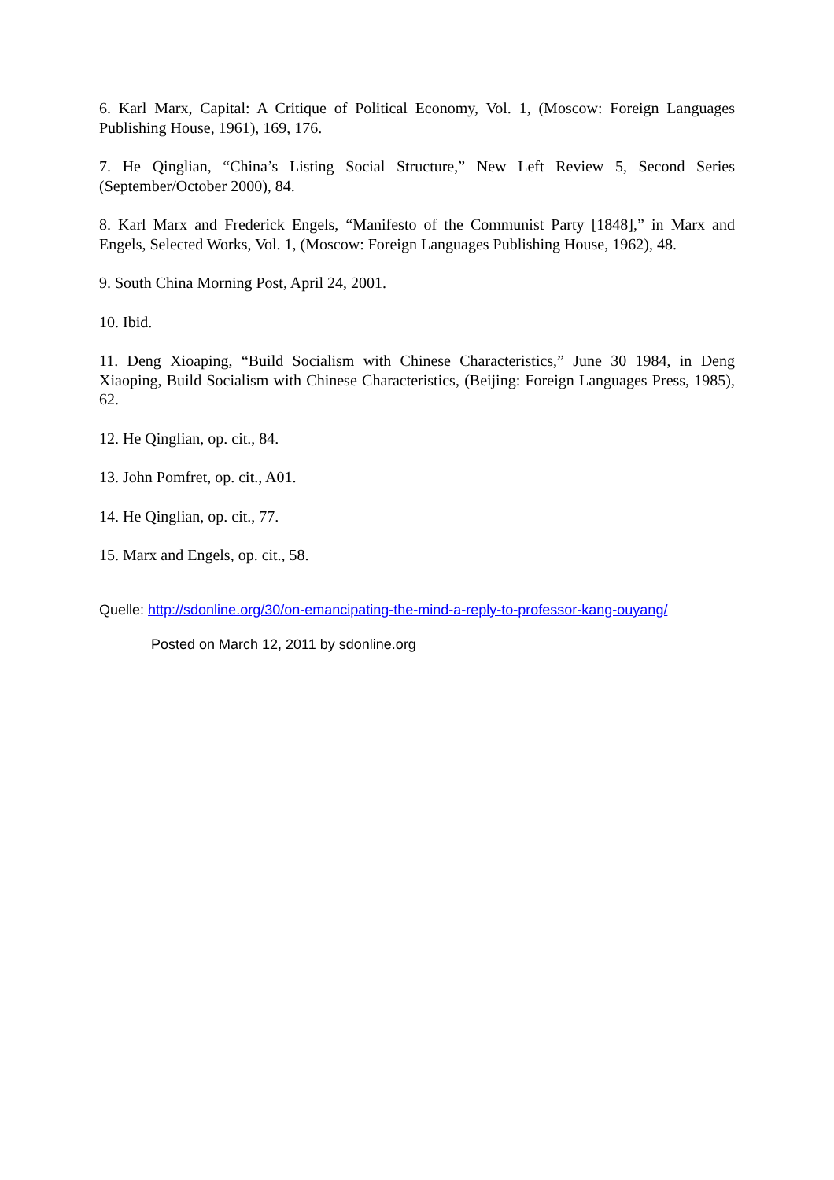6. Karl Marx, Capital: A Critique of Political Economy, Vol. 1, (Moscow: Foreign Languages Publishing House, 1961), 169, 176.
7. He Qinglian, “China’s Listing Social Structure,” New Left Review 5, Second Series (September/October 2000), 84.
8. Karl Marx and Frederick Engels, “Manifesto of the Communist Party [1848],” in Marx and Engels, Selected Works, Vol. 1, (Moscow: Foreign Languages Publishing House, 1962), 48.
9. South China Morning Post, April 24, 2001.
10. Ibid.
11. Deng Xioaping, “Build Socialism with Chinese Characteristics,” June 30 1984, in Deng Xiaoping, Build Socialism with Chinese Characteristics, (Beijing: Foreign Languages Press, 1985), 62.
12. He Qinglian, op. cit., 84.
13. John Pomfret, op. cit., A01.
14. He Qinglian, op. cit., 77.
15. Marx and Engels, op. cit., 58.
Quelle: http://sdonline.org/30/on-emancipating-the-mind-a-reply-to-professor-kang-ouyang/
Posted on March 12, 2011 by sdonline.org